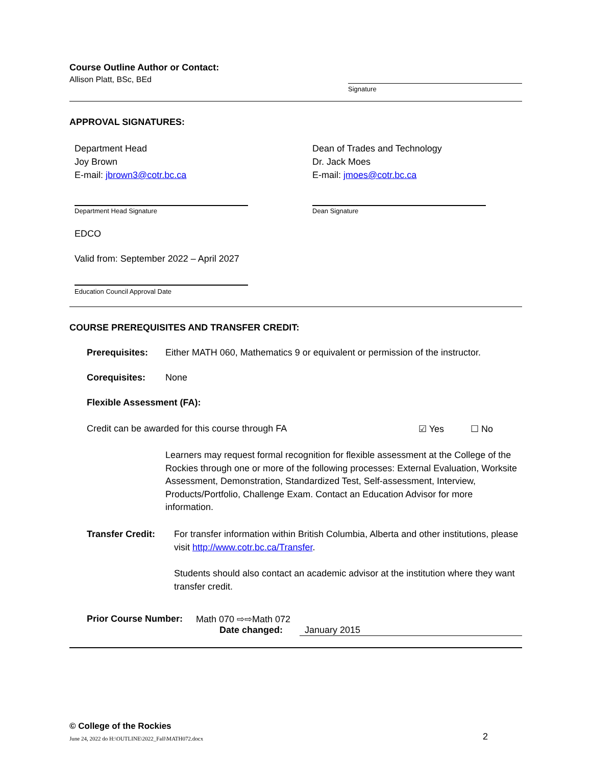Course Outline Author or Contact:
Allison Platt, BSc, BEd
Signature
APPROVAL SIGNATURES:
Department Head
Joy Brown
E-mail: jbrown3@cotr.bc.ca
Department Head Signature
Dean of Trades and Technology
Dr. Jack Moes
E-mail: jmoes@cotr.bc.ca
Dean Signature
EDCO
Valid from: September 2022 – April 2027
Education Council Approval Date
COURSE PREREQUISITES AND TRANSFER CREDIT:
Prerequisites: Either MATH 060, Mathematics 9 or equivalent or permission of the instructor.
Corequisites: None
Flexible Assessment (FA):
Credit can be awarded for this course through FA ☑ Yes ☐ No
Learners may request formal recognition for flexible assessment at the College of the Rockies through one or more of the following processes: External Evaluation, Worksite Assessment, Demonstration, Standardized Test, Self-assessment, Interview, Products/Portfolio, Challenge Exam. Contact an Education Advisor for more information.
Transfer Credit:
For transfer information within British Columbia, Alberta and other institutions, please visit http://www.cotr.bc.ca/Transfer.
Students should also contact an academic advisor at the institution where they want transfer credit.
Prior Course Number: Math 070 ⇨⇨Math 072
Date changed: January 2015
© College of the Rockies
June 24, 2022 do H:\OUTLINE\2022_Fall\MATH072.docx 2